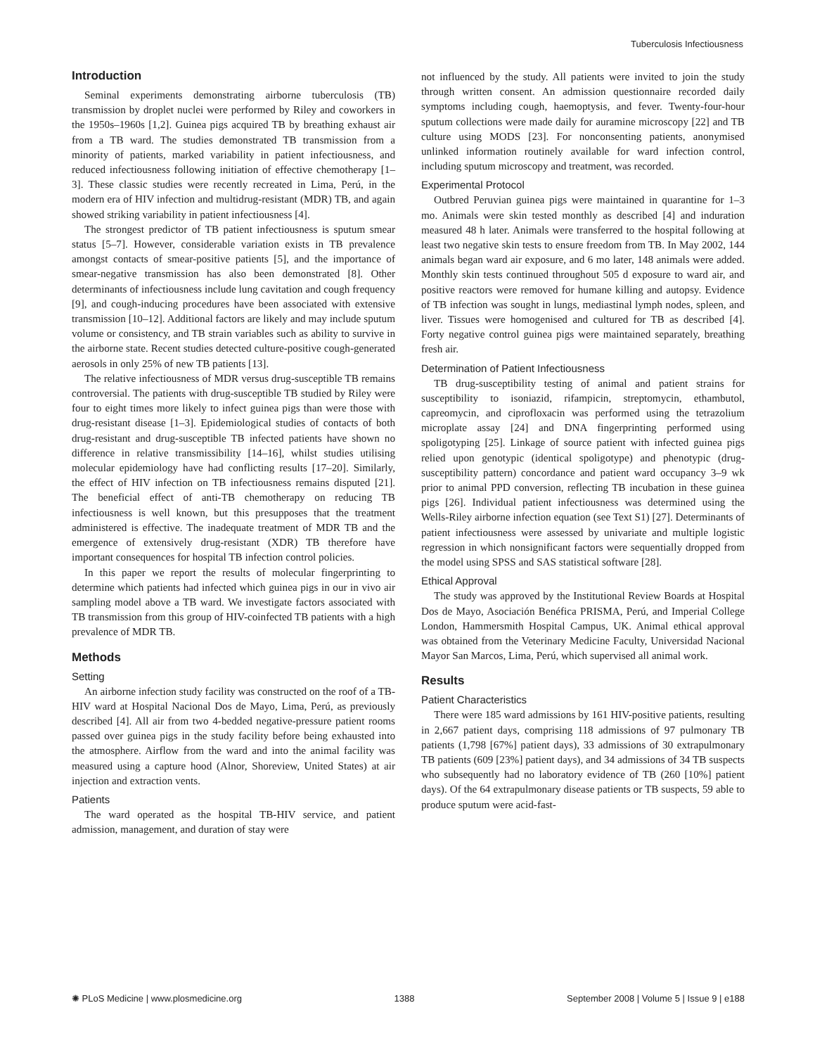Tuberculosis Infectiousness
Introduction
Seminal experiments demonstrating airborne tuberculosis (TB) transmission by droplet nuclei were performed by Riley and coworkers in the 1950s–1960s [1,2]. Guinea pigs acquired TB by breathing exhaust air from a TB ward. The studies demonstrated TB transmission from a minority of patients, marked variability in patient infectiousness, and reduced infectiousness following initiation of effective chemotherapy [1–3]. These classic studies were recently recreated in Lima, Perú, in the modern era of HIV infection and multidrug-resistant (MDR) TB, and again showed striking variability in patient infectiousness [4].
The strongest predictor of TB patient infectiousness is sputum smear status [5–7]. However, considerable variation exists in TB prevalence amongst contacts of smear-positive patients [5], and the importance of smear-negative transmission has also been demonstrated [8]. Other determinants of infectiousness include lung cavitation and cough frequency [9], and cough-inducing procedures have been associated with extensive transmission [10–12]. Additional factors are likely and may include sputum volume or consistency, and TB strain variables such as ability to survive in the airborne state. Recent studies detected culture-positive cough-generated aerosols in only 25% of new TB patients [13].
The relative infectiousness of MDR versus drug-susceptible TB remains controversial. The patients with drug-susceptible TB studied by Riley were four to eight times more likely to infect guinea pigs than were those with drug-resistant disease [1–3]. Epidemiological studies of contacts of both drug-resistant and drug-susceptible TB infected patients have shown no difference in relative transmissibility [14–16], whilst studies utilising molecular epidemiology have had conflicting results [17–20]. Similarly, the effect of HIV infection on TB infectiousness remains disputed [21]. The beneficial effect of anti-TB chemotherapy on reducing TB infectiousness is well known, but this presupposes that the treatment administered is effective. The inadequate treatment of MDR TB and the emergence of extensively drug-resistant (XDR) TB therefore have important consequences for hospital TB infection control policies.
In this paper we report the results of molecular fingerprinting to determine which patients had infected which guinea pigs in our in vivo air sampling model above a TB ward. We investigate factors associated with TB transmission from this group of HIV-coinfected TB patients with a high prevalence of MDR TB.
Methods
Setting
An airborne infection study facility was constructed on the roof of a TB-HIV ward at Hospital Nacional Dos de Mayo, Lima, Perú, as previously described [4]. All air from two 4-bedded negative-pressure patient rooms passed over guinea pigs in the study facility before being exhausted into the atmosphere. Airflow from the ward and into the animal facility was measured using a capture hood (Alnor, Shoreview, United States) at air injection and extraction vents.
Patients
The ward operated as the hospital TB-HIV service, and patient admission, management, and duration of stay were
not influenced by the study. All patients were invited to join the study through written consent. An admission questionnaire recorded daily symptoms including cough, haemoptysis, and fever. Twenty-four-hour sputum collections were made daily for auramine microscopy [22] and TB culture using MODS [23]. For nonconsenting patients, anonymised unlinked information routinely available for ward infection control, including sputum microscopy and treatment, was recorded.
Experimental Protocol
Outbred Peruvian guinea pigs were maintained in quarantine for 1–3 mo. Animals were skin tested monthly as described [4] and induration measured 48 h later. Animals were transferred to the hospital following at least two negative skin tests to ensure freedom from TB. In May 2002, 144 animals began ward air exposure, and 6 mo later, 148 animals were added. Monthly skin tests continued throughout 505 d exposure to ward air, and positive reactors were removed for humane killing and autopsy. Evidence of TB infection was sought in lungs, mediastinal lymph nodes, spleen, and liver. Tissues were homogenised and cultured for TB as described [4]. Forty negative control guinea pigs were maintained separately, breathing fresh air.
Determination of Patient Infectiousness
TB drug-susceptibility testing of animal and patient strains for susceptibility to isoniazid, rifampicin, streptomycin, ethambutol, capreomycin, and ciprofloxacin was performed using the tetrazolium microplate assay [24] and DNA fingerprinting performed using spoligotyping [25]. Linkage of source patient with infected guinea pigs relied upon genotypic (identical spoligotype) and phenotypic (drug-susceptibility pattern) concordance and patient ward occupancy 3–9 wk prior to animal PPD conversion, reflecting TB incubation in these guinea pigs [26]. Individual patient infectiousness was determined using the Wells-Riley airborne infection equation (see Text S1) [27]. Determinants of patient infectiousness were assessed by univariate and multiple logistic regression in which nonsignificant factors were sequentially dropped from the model using SPSS and SAS statistical software [28].
Ethical Approval
The study was approved by the Institutional Review Boards at Hospital Dos de Mayo, Asociación Benéfica PRISMA, Perú, and Imperial College London, Hammersmith Hospital Campus, UK. Animal ethical approval was obtained from the Veterinary Medicine Faculty, Universidad Nacional Mayor San Marcos, Lima, Perú, which supervised all animal work.
Results
Patient Characteristics
There were 185 ward admissions by 161 HIV-positive patients, resulting in 2,667 patient days, comprising 118 admissions of 97 pulmonary TB patients (1,798 [67%] patient days), 33 admissions of 30 extrapulmonary TB patients (609 [23%] patient days), and 34 admissions of 34 TB suspects who subsequently had no laboratory evidence of TB (260 [10%] patient days). Of the 64 extrapulmonary disease patients or TB suspects, 59 able to produce sputum were acid-fast-
✺ PLoS Medicine | www.plosmedicine.org 1388 September 2008 | Volume 5 | Issue 9 | e188